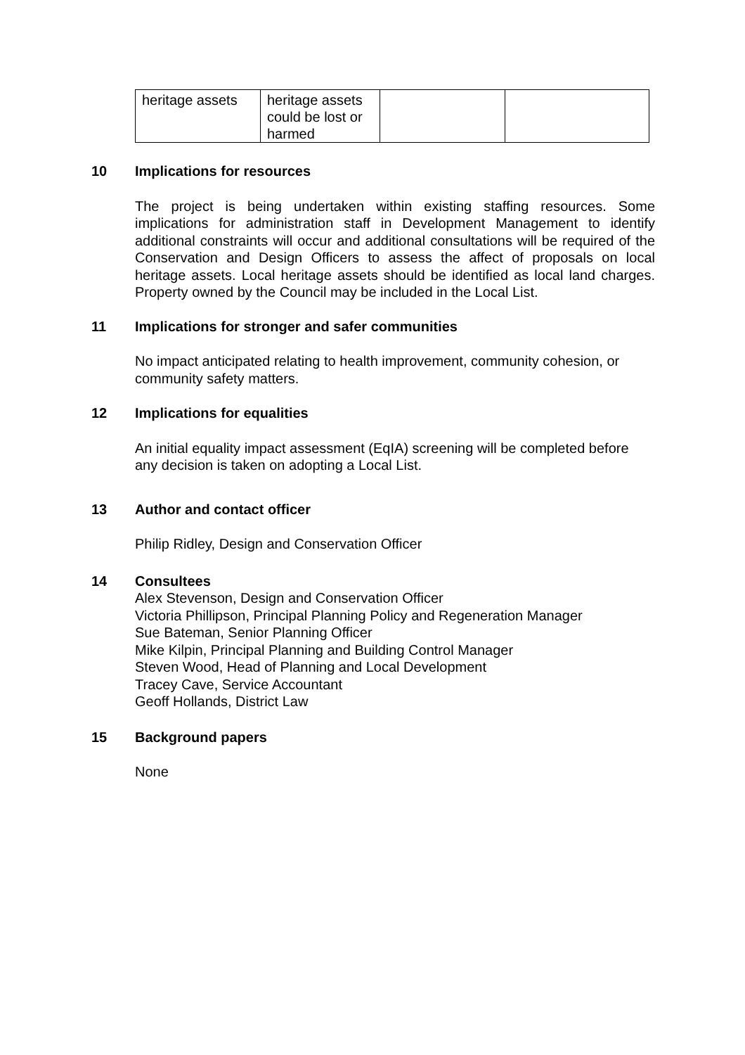| heritage assets | heritage assets could be lost or harmed | | |
10 Implications for resources
The project is being undertaken within existing staffing resources. Some implications for administration staff in Development Management to identify additional constraints will occur and additional consultations will be required of the Conservation and Design Officers to assess the affect of proposals on local heritage assets. Local heritage assets should be identified as local land charges. Property owned by the Council may be included in the Local List.
11 Implications for stronger and safer communities
No impact anticipated relating to health improvement, community cohesion, or community safety matters.
12 Implications for equalities
An initial equality impact assessment (EqIA) screening will be completed before any decision is taken on adopting a Local List.
13 Author and contact officer
Philip Ridley, Design and Conservation Officer
14 Consultees
Alex Stevenson, Design and Conservation Officer
Victoria Phillipson, Principal Planning Policy and Regeneration Manager
Sue Bateman, Senior Planning Officer
Mike Kilpin, Principal Planning and Building Control Manager
Steven Wood, Head of Planning and Local Development
Tracey Cave, Service Accountant
Geoff Hollands, District Law
15 Background papers
None